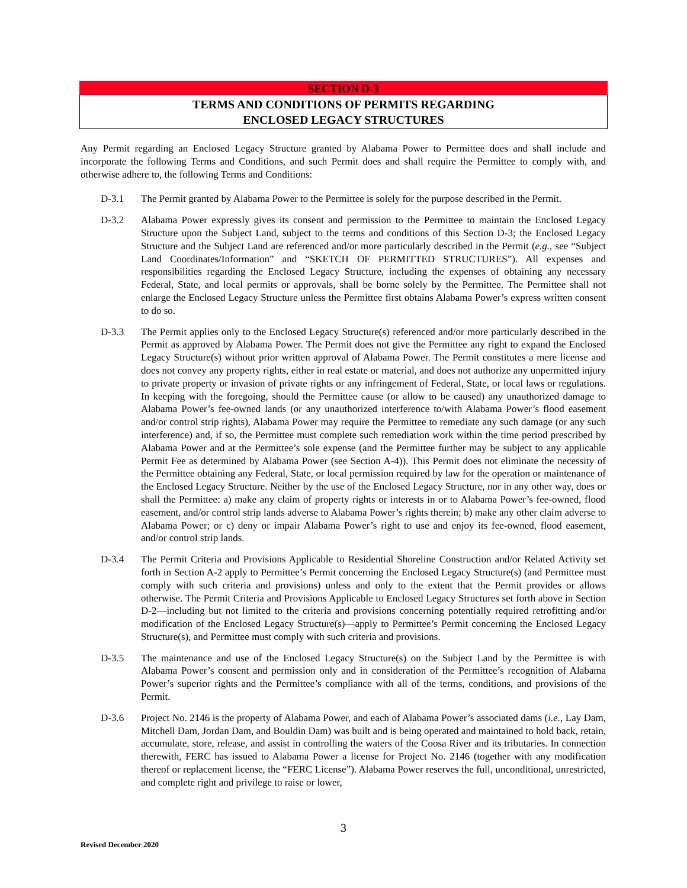SECTION D-3
TERMS AND CONDITIONS OF PERMITS REGARDING
ENCLOSED LEGACY STRUCTURES
Any Permit regarding an Enclosed Legacy Structure granted by Alabama Power to Permittee does and shall include and incorporate the following Terms and Conditions, and such Permit does and shall require the Permittee to comply with, and otherwise adhere to, the following Terms and Conditions:
D-3.1 The Permit granted by Alabama Power to the Permittee is solely for the purpose described in the Permit.
D-3.2 Alabama Power expressly gives its consent and permission to the Permittee to maintain the Enclosed Legacy Structure upon the Subject Land, subject to the terms and conditions of this Section D-3; the Enclosed Legacy Structure and the Subject Land are referenced and/or more particularly described in the Permit (e.g., see “Subject Land Coordinates/Information” and “SKETCH OF PERMITTED STRUCTURES”). All expenses and responsibilities regarding the Enclosed Legacy Structure, including the expenses of obtaining any necessary Federal, State, and local permits or approvals, shall be borne solely by the Permittee. The Permittee shall not enlarge the Enclosed Legacy Structure unless the Permittee first obtains Alabama Power’s express written consent to do so.
D-3.3 The Permit applies only to the Enclosed Legacy Structure(s) referenced and/or more particularly described in the Permit as approved by Alabama Power. The Permit does not give the Permittee any right to expand the Enclosed Legacy Structure(s) without prior written approval of Alabama Power. The Permit constitutes a mere license and does not convey any property rights, either in real estate or material, and does not authorize any unpermitted injury to private property or invasion of private rights or any infringement of Federal, State, or local laws or regulations. In keeping with the foregoing, should the Permittee cause (or allow to be caused) any unauthorized damage to Alabama Power’s fee-owned lands (or any unauthorized interference to/with Alabama Power’s flood easement and/or control strip rights), Alabama Power may require the Permittee to remediate any such damage (or any such interference) and, if so, the Permittee must complete such remediation work within the time period prescribed by Alabama Power and at the Permittee’s sole expense (and the Permittee further may be subject to any applicable Permit Fee as determined by Alabama Power (see Section A-4)). This Permit does not eliminate the necessity of the Permittee obtaining any Federal, State, or local permission required by law for the operation or maintenance of the Enclosed Legacy Structure. Neither by the use of the Enclosed Legacy Structure, nor in any other way, does or shall the Permittee: a) make any claim of property rights or interests in or to Alabama Power’s fee-owned, flood easement, and/or control strip lands adverse to Alabama Power’s rights therein; b) make any other claim adverse to Alabama Power; or c) deny or impair Alabama Power’s right to use and enjoy its fee-owned, flood easement, and/or control strip lands.
D-3.4 The Permit Criteria and Provisions Applicable to Residential Shoreline Construction and/or Related Activity set forth in Section A-2 apply to Permittee’s Permit concerning the Enclosed Legacy Structure(s) (and Permittee must comply with such criteria and provisions) unless and only to the extent that the Permit provides or allows otherwise. The Permit Criteria and Provisions Applicable to Enclosed Legacy Structures set forth above in Section D-2—including but not limited to the criteria and provisions concerning potentially required retrofitting and/or modification of the Enclosed Legacy Structure(s)—apply to Permittee’s Permit concerning the Enclosed Legacy Structure(s), and Permittee must comply with such criteria and provisions.
D-3.5 The maintenance and use of the Enclosed Legacy Structure(s) on the Subject Land by the Permittee is with Alabama Power’s consent and permission only and in consideration of the Permittee’s recognition of Alabama Power’s superior rights and the Permittee’s compliance with all of the terms, conditions, and provisions of the Permit.
D-3.6 Project No. 2146 is the property of Alabama Power, and each of Alabama Power’s associated dams (i.e., Lay Dam, Mitchell Dam, Jordan Dam, and Bouldin Dam) was built and is being operated and maintained to hold back, retain, accumulate, store, release, and assist in controlling the waters of the Coosa River and its tributaries. In connection therewith, FERC has issued to Alabama Power a license for Project No. 2146 (together with any modification thereof or replacement license, the “FERC License”). Alabama Power reserves the full, unconditional, unrestricted, and complete right and privilege to raise or lower,
3
Revised December 2020